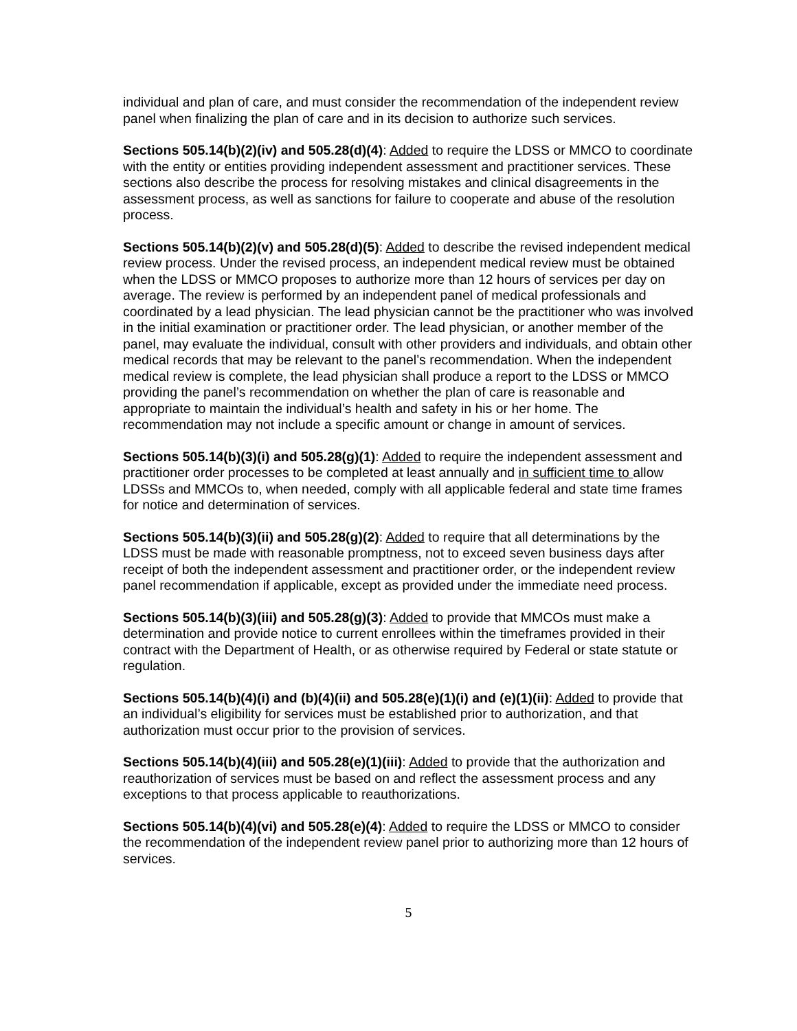individual and plan of care, and must consider the recommendation of the independent review panel when finalizing the plan of care and in its decision to authorize such services.
Sections 505.14(b)(2)(iv) and 505.28(d)(4): Added to require the LDSS or MMCO to coordinate with the entity or entities providing independent assessment and practitioner services. These sections also describe the process for resolving mistakes and clinical disagreements in the assessment process, as well as sanctions for failure to cooperate and abuse of the resolution process.
Sections 505.14(b)(2)(v) and 505.28(d)(5): Added to describe the revised independent medical review process. Under the revised process, an independent medical review must be obtained when the LDSS or MMCO proposes to authorize more than 12 hours of services per day on average. The review is performed by an independent panel of medical professionals and coordinated by a lead physician. The lead physician cannot be the practitioner who was involved in the initial examination or practitioner order. The lead physician, or another member of the panel, may evaluate the individual, consult with other providers and individuals, and obtain other medical records that may be relevant to the panel’s recommendation. When the independent medical review is complete, the lead physician shall produce a report to the LDSS or MMCO providing the panel’s recommendation on whether the plan of care is reasonable and appropriate to maintain the individual’s health and safety in his or her home. The recommendation may not include a specific amount or change in amount of services.
Sections 505.14(b)(3)(i) and 505.28(g)(1): Added to require the independent assessment and practitioner order processes to be completed at least annually and in sufficient time to allow LDSSs and MMCOs to, when needed, comply with all applicable federal and state time frames for notice and determination of services.
Sections 505.14(b)(3)(ii) and 505.28(g)(2): Added to require that all determinations by the LDSS must be made with reasonable promptness, not to exceed seven business days after receipt of both the independent assessment and practitioner order, or the independent review panel recommendation if applicable, except as provided under the immediate need process.
Sections 505.14(b)(3)(iii) and 505.28(g)(3): Added to provide that MMCOs must make a determination and provide notice to current enrollees within the timeframes provided in their contract with the Department of Health, or as otherwise required by Federal or state statute or regulation.
Sections 505.14(b)(4)(i) and (b)(4)(ii) and 505.28(e)(1)(i) and (e)(1)(ii): Added to provide that an individual’s eligibility for services must be established prior to authorization, and that authorization must occur prior to the provision of services.
Sections 505.14(b)(4)(iii) and 505.28(e)(1)(iii): Added to provide that the authorization and reauthorization of services must be based on and reflect the assessment process and any exceptions to that process applicable to reauthorizations.
Sections 505.14(b)(4)(vi) and 505.28(e)(4): Added to require the LDSS or MMCO to consider the recommendation of the independent review panel prior to authorizing more than 12 hours of services.
5